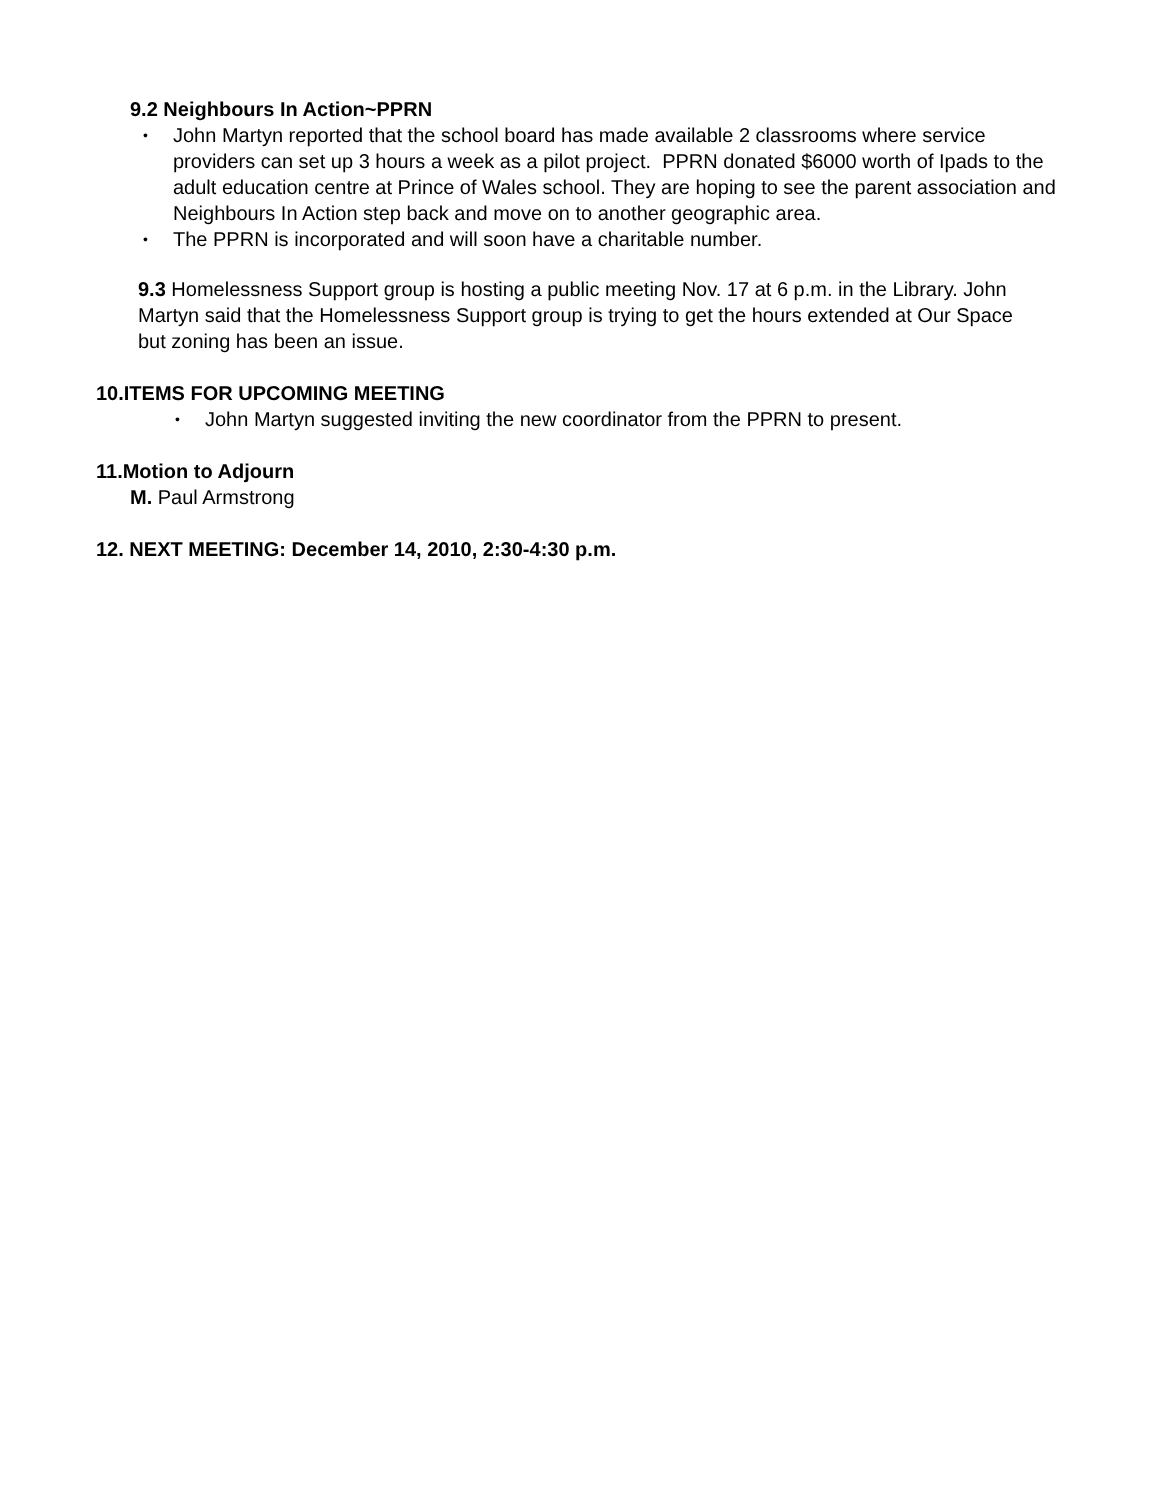9.2 Neighbours In Action~PPRN
• John Martyn reported that the school board has made available 2 classrooms where service providers can set up 3 hours a week as a pilot project. PPRN donated $6000 worth of Ipads to the adult education centre at Prince of Wales school. They are hoping to see the parent association and Neighbours In Action step back and move on to another geographic area.
• The PPRN is incorporated and will soon have a charitable number.
9.3 Homelessness Support group is hosting a public meeting Nov. 17 at 6 p.m. in the Library. John Martyn said that the Homelessness Support group is trying to get the hours extended at Our Space but zoning has been an issue.
10.ITEMS FOR UPCOMING MEETING
• John Martyn suggested inviting the new coordinator from the PPRN to present.
11.Motion to Adjourn
M. Paul Armstrong
12. NEXT MEETING: December 14, 2010, 2:30-4:30 p.m.